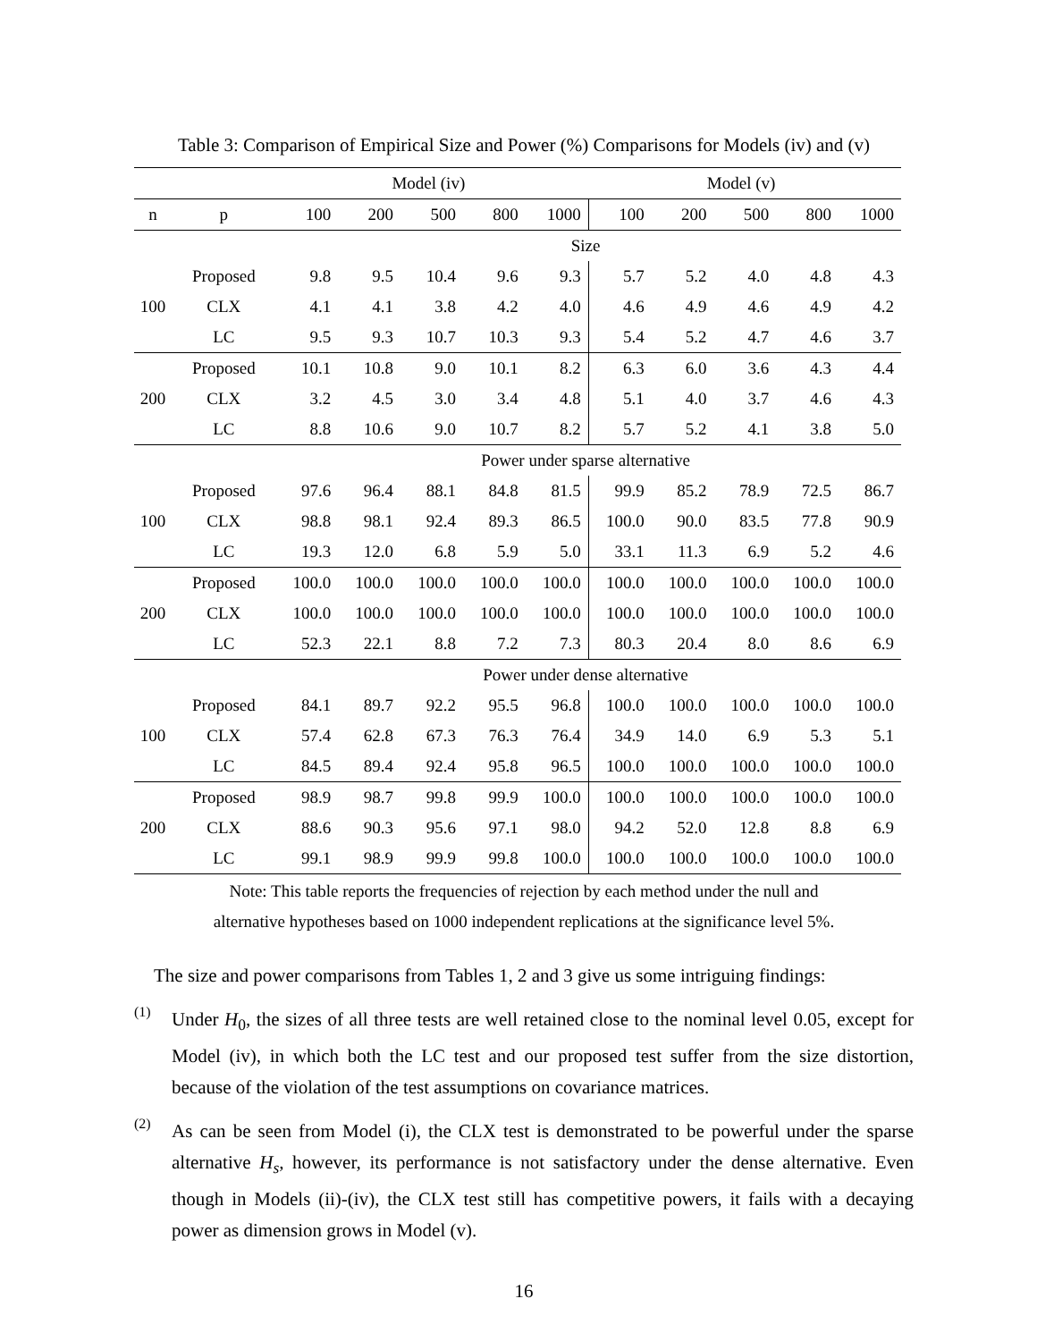Table 3: Comparison of Empirical Size and Power (%) Comparisons for Models (iv) and (v)
| | | Model (iv) | | | | | Model (v) | | | | |
| --- | --- | --- | --- | --- | --- | --- | --- | --- | --- | --- | --- |
| n | p | 100 | 200 | 500 | 800 | 1000 | 100 | 200 | 500 | 800 | 1000 |
| Size | | | | | | | | | | | |
| | Proposed | 9.8 | 9.5 | 10.4 | 9.6 | 9.3 | 5.7 | 5.2 | 4.0 | 4.8 | 4.3 |
| 100 | CLX | 4.1 | 4.1 | 3.8 | 4.2 | 4.0 | 4.6 | 4.9 | 4.6 | 4.9 | 4.2 |
| | LC | 9.5 | 9.3 | 10.7 | 10.3 | 9.3 | 5.4 | 5.2 | 4.7 | 4.6 | 3.7 |
| | Proposed | 10.1 | 10.8 | 9.0 | 10.1 | 8.2 | 6.3 | 6.0 | 3.6 | 4.3 | 4.4 |
| 200 | CLX | 3.2 | 4.5 | 3.0 | 3.4 | 4.8 | 5.1 | 4.0 | 3.7 | 4.6 | 4.3 |
| | LC | 8.8 | 10.6 | 9.0 | 10.7 | 8.2 | 5.7 | 5.2 | 4.1 | 3.8 | 5.0 |
| Power under sparse alternative | | | | | | | | | | | |
| | Proposed | 97.6 | 96.4 | 88.1 | 84.8 | 81.5 | 99.9 | 85.2 | 78.9 | 72.5 | 86.7 |
| 100 | CLX | 98.8 | 98.1 | 92.4 | 89.3 | 86.5 | 100.0 | 90.0 | 83.5 | 77.8 | 90.9 |
| | LC | 19.3 | 12.0 | 6.8 | 5.9 | 5.0 | 33.1 | 11.3 | 6.9 | 5.2 | 4.6 |
| | Proposed | 100.0 | 100.0 | 100.0 | 100.0 | 100.0 | 100.0 | 100.0 | 100.0 | 100.0 | 100.0 |
| 200 | CLX | 100.0 | 100.0 | 100.0 | 100.0 | 100.0 | 100.0 | 100.0 | 100.0 | 100.0 | 100.0 |
| | LC | 52.3 | 22.1 | 8.8 | 7.2 | 7.3 | 80.3 | 20.4 | 8.0 | 8.6 | 6.9 |
| Power under dense alternative | | | | | | | | | | | |
| | Proposed | 84.1 | 89.7 | 92.2 | 95.5 | 96.8 | 100.0 | 100.0 | 100.0 | 100.0 | 100.0 |
| 100 | CLX | 57.4 | 62.8 | 67.3 | 76.3 | 76.4 | 34.9 | 14.0 | 6.9 | 5.3 | 5.1 |
| | LC | 84.5 | 89.4 | 92.4 | 95.8 | 96.5 | 100.0 | 100.0 | 100.0 | 100.0 | 100.0 |
| | Proposed | 98.9 | 98.7 | 99.8 | 99.9 | 100.0 | 100.0 | 100.0 | 100.0 | 100.0 | 100.0 |
| 200 | CLX | 88.6 | 90.3 | 95.6 | 97.1 | 98.0 | 94.2 | 52.0 | 12.8 | 8.8 | 6.9 |
| | LC | 99.1 | 98.9 | 99.9 | 99.8 | 100.0 | 100.0 | 100.0 | 100.0 | 100.0 | 100.0 |
Note: This table reports the frequencies of rejection by each method under the null and
alternative hypotheses based on 1000 independent replications at the significance level 5%.
The size and power comparisons from Tables 1, 2 and 3 give us some intriguing findings:
(1)
Under H<sub>0</sub>, the sizes of all three tests are well retained close to the nominal level 0.05, except for Model (iv), in which both the LC test and our proposed test suffer from the size distortion, because of the violation of the test assumptions on covariance matrices.
(2)
As can be seen from Model (i), the CLX test is demonstrated to be powerful under the sparse alternative H<sub>s</sub>, however, its performance is not satisfactory under the dense alternative. Even though in Models (ii)-(iv), the CLX test still has competitive powers, it fails with a decaying power as dimension grows in Model (v).
16